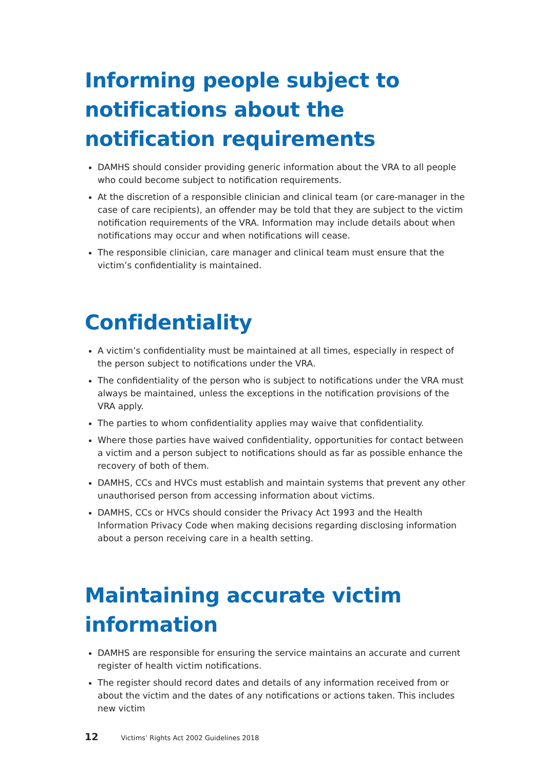Informing people subject to notifications about the notification requirements
DAMHS should consider providing generic information about the VRA to all people who could become subject to notification requirements.
At the discretion of a responsible clinician and clinical team (or care-manager in the case of care recipients), an offender may be told that they are subject to the victim notification requirements of the VRA. Information may include details about when notifications may occur and when notifications will cease.
The responsible clinician, care manager and clinical team must ensure that the victim’s confidentiality is maintained.
Confidentiality
A victim’s confidentiality must be maintained at all times, especially in respect of the person subject to notifications under the VRA.
The confidentiality of the person who is subject to notifications under the VRA must always be maintained, unless the exceptions in the notification provisions of the VRA apply.
The parties to whom confidentiality applies may waive that confidentiality.
Where those parties have waived confidentiality, opportunities for contact between a victim and a person subject to notifications should as far as possible enhance the recovery of both of them.
DAMHS, CCs and HVCs must establish and maintain systems that prevent any other unauthorised person from accessing information about victims.
DAMHS, CCs or HVCs should consider the Privacy Act 1993 and the Health Information Privacy Code when making decisions regarding disclosing information about a person receiving care in a health setting.
Maintaining accurate victim information
DAMHS are responsible for ensuring the service maintains an accurate and current register of health victim notifications.
The register should record dates and details of any information received from or about the victim and the dates of any notifications or actions taken. This includes new victim
12 Victims’ Rights Act 2002 Guidelines 2018